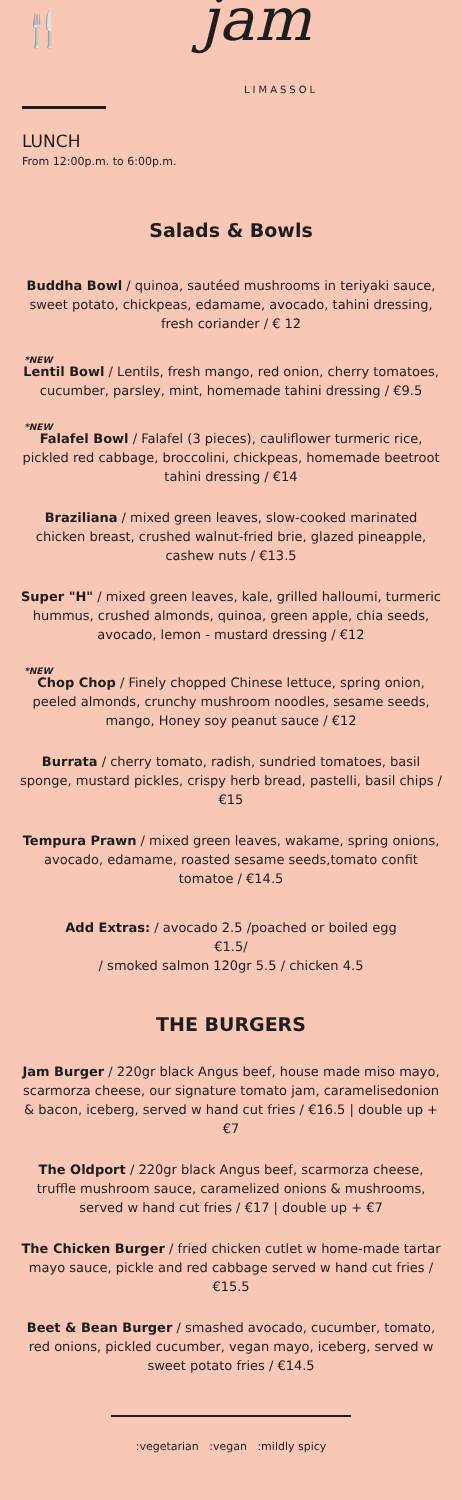🍴 jam
LIMASSOL
LUNCH
From 12:00p.m. to 6:00p.m.
Salads & Bowls
Buddha Bowl / quinoa, sautéed mushrooms in teriyaki sauce, sweet potato, chickpeas, edamame, avocado, tahini dressing, fresh coriander / € 12
*NEW
Lentil Bowl / Lentils, fresh mango, red onion, cherry tomatoes, cucumber, parsley, mint, homemade tahini dressing / €9.5
*NEW
Falafel Bowl / Falafel (3 pieces), cauliflower turmeric rice, pickled red cabbage, broccolini, chickpeas, homemade beetroot tahini dressing / €14
Braziliana / mixed green leaves, slow-cooked marinated chicken breast, crushed walnut-fried brie, glazed pineapple, cashew nuts / €13.5
Super "H" / mixed green leaves, kale, grilled halloumi, turmeric hummus, crushed almonds, quinoa, green apple, chia seeds, avocado, lemon - mustard dressing / €12
*NEW
Chop Chop / Finely chopped Chinese lettuce, spring onion, peeled almonds, crunchy mushroom noodles, sesame seeds, mango, Honey soy peanut sauce / €12
Burrata / cherry tomato, radish, sundried tomatoes, basil sponge, mustard pickles, crispy herb bread, pastelli, basil chips / €15
Tempura Prawn / mixed green leaves, wakame, spring onions, avocado, edamame, roasted sesame seeds,tomato confit tomatoe / €14.5
Add Extras: / avocado 2.5 /poached or boiled egg €1.5/
/ smoked salmon 120gr 5.5 / chicken 4.5
THE BURGERS
Jam Burger / 220gr black Angus beef, house made miso mayo, scarmorza cheese, our signature tomato jam, caramelisedonion & bacon, iceberg, served w hand cut fries / €16.5 | double up + €7
The Oldport / 220gr black Angus beef, scarmorza cheese, truffle mushroom sauce, caramelized onions & mushrooms, served w hand cut fries / €17 | double up + €7
The Chicken Burger / fried chicken cutlet w home-made tartar mayo sauce, pickle and red cabbage served w hand cut fries / €15.5
Beet & Bean Burger / smashed avocado, cucumber, tomato, red onions, pickled cucumber, vegan mayo, iceberg, served w sweet potato fries / €14.5
:vegetarian :vegan :mildly spicy